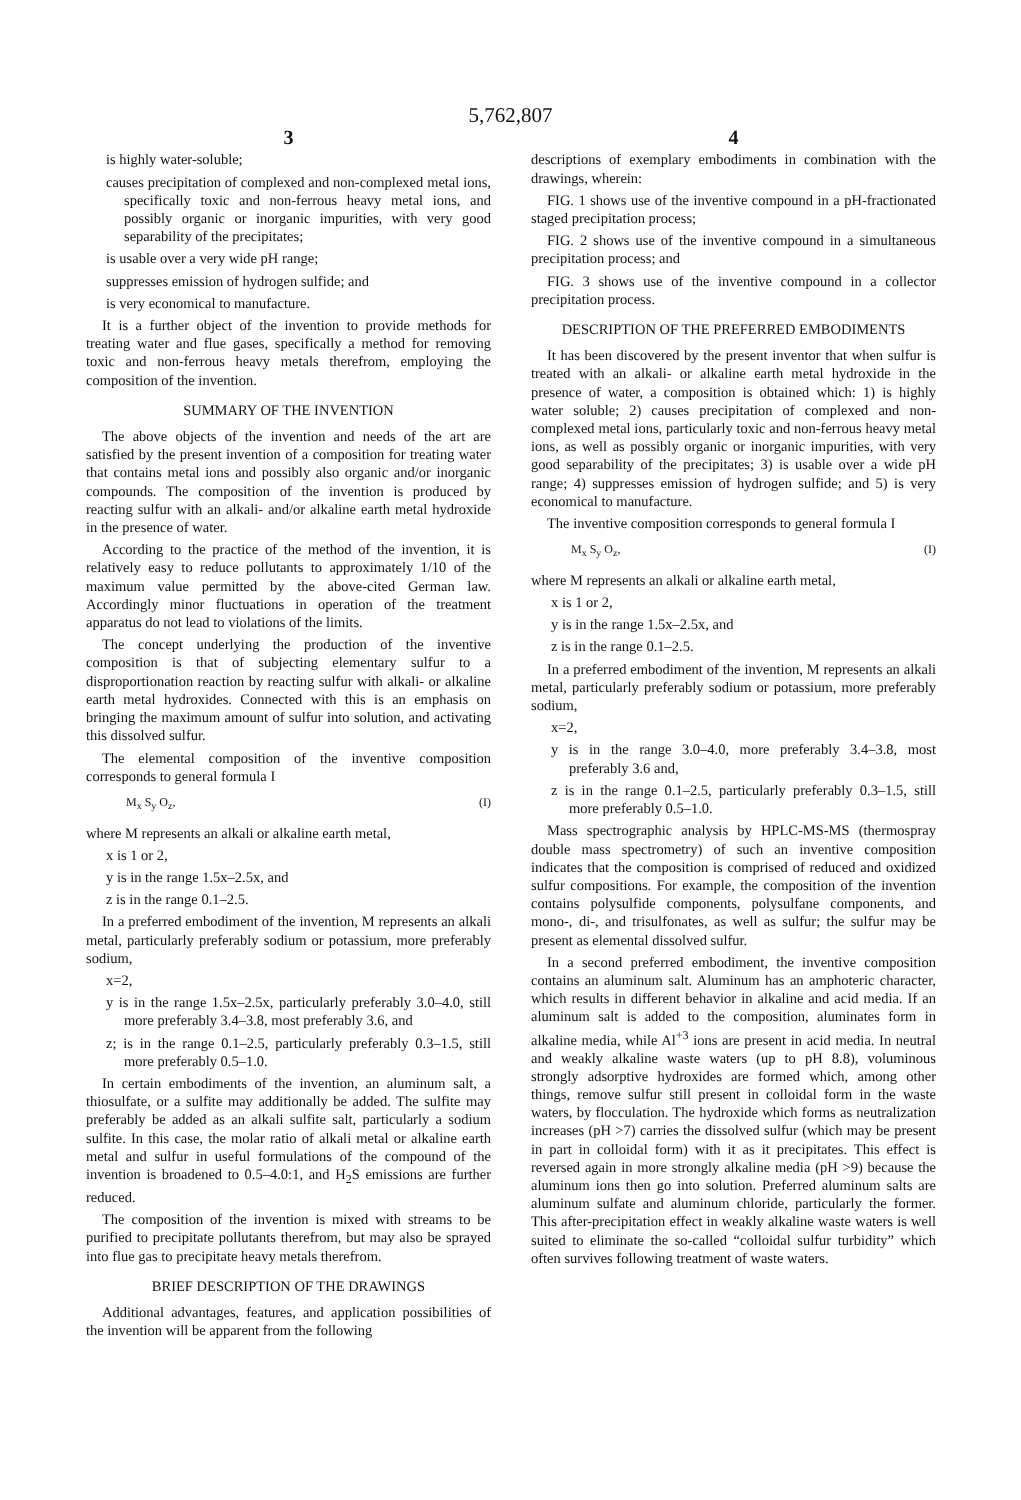5,762,807
3
is highly water-soluble;
causes precipitation of complexed and non-complexed metal ions, specifically toxic and non-ferrous heavy metal ions, and possibly organic or inorganic impurities, with very good separability of the precipitates;
is usable over a very wide pH range;
suppresses emission of hydrogen sulfide; and
is very economical to manufacture.
It is a further object of the invention to provide methods for treating water and flue gases, specifically a method for removing toxic and non-ferrous heavy metals therefrom, employing the composition of the invention.
SUMMARY OF THE INVENTION
The above objects of the invention and needs of the art are satisfied by the present invention of a composition for treating water that contains metal ions and possibly also organic and/or inorganic compounds. The composition of the invention is produced by reacting sulfur with an alkali- and/or alkaline earth metal hydroxide in the presence of water.
According to the practice of the method of the invention, it is relatively easy to reduce pollutants to approximately 1/10 of the maximum value permitted by the above-cited German law. Accordingly minor fluctuations in operation of the treatment apparatus do not lead to violations of the limits.
The concept underlying the production of the inventive composition is that of subjecting elementary sulfur to a disproportionation reaction by reacting sulfur with alkali- or alkaline earth metal hydroxides. Connected with this is an emphasis on bringing the maximum amount of sulfur into solution, and activating this dissolved sulfur.
The elemental composition of the inventive composition corresponds to general formula I
M<sub>x</sub> S<sub>y</sub> O<sub>z</sub>, (I)
where M represents an alkali or alkaline earth metal,
x is 1 or 2,
y is in the range 1.5x–2.5x, and
z is in the range 0.1–2.5.
In a preferred embodiment of the invention, M represents an alkali metal, particularly preferably sodium or potassium, more preferably sodium,
x=2,
y is in the range 1.5x–2.5x, particularly preferably 3.0–4.0, still more preferably 3.4–3.8, most preferably 3.6, and
z; is in the range 0.1–2.5, particularly preferably 0.3–1.5, still more preferably 0.5–1.0.
In certain embodiments of the invention, an aluminum salt, a thiosulfate, or a sulfite may additionally be added. The sulfite may preferably be added as an alkali sulfite salt, particularly a sodium sulfite. In this case, the molar ratio of alkali metal or alkaline earth metal and sulfur in useful formulations of the compound of the invention is broadened to 0.5–4.0:1, and H<sub>2</sub>S emissions are further reduced.
The composition of the invention is mixed with streams to be purified to precipitate pollutants therefrom, but may also be sprayed into flue gas to precipitate heavy metals therefrom.
BRIEF DESCRIPTION OF THE DRAWINGS
Additional advantages, features, and application possibilities of the invention will be apparent from the following
4
descriptions of exemplary embodiments in combination with the drawings, wherein:
FIG. 1 shows use of the inventive compound in a pH-fractionated staged precipitation process;
FIG. 2 shows use of the inventive compound in a simultaneous precipitation process; and
FIG. 3 shows use of the inventive compound in a collector precipitation process.
DESCRIPTION OF THE PREFERRED EMBODIMENTS
It has been discovered by the present inventor that when sulfur is treated with an alkali- or alkaline earth metal hydroxide in the presence of water, a composition is obtained which: 1) is highly water soluble; 2) causes precipitation of complexed and non-complexed metal ions, particularly toxic and non-ferrous heavy metal ions, as well as possibly organic or inorganic impurities, with very good separability of the precipitates; 3) is usable over a wide pH range; 4) suppresses emission of hydrogen sulfide; and 5) is very economical to manufacture.
The inventive composition corresponds to general formula I
M<sub>x</sub> S<sub>y</sub> O<sub>z</sub>, (I)
where M represents an alkali or alkaline earth metal,
x is 1 or 2,
y is in the range 1.5x–2.5x, and
z is in the range 0.1–2.5.
In a preferred embodiment of the invention, M represents an alkali metal, particularly preferably sodium or potassium, more preferably sodium,
x=2,
y is in the range 3.0–4.0, more preferably 3.4–3.8, most preferably 3.6 and,
z is in the range 0.1–2.5, particularly preferably 0.3–1.5, still more preferably 0.5–1.0.
Mass spectrographic analysis by HPLC-MS-MS (thermospray double mass spectrometry) of such an inventive composition indicates that the composition is comprised of reduced and oxidized sulfur compositions. For example, the composition of the invention contains polysulfide components, polysulfane components, and mono-, di-, and trisulfonates, as well as sulfur; the sulfur may be present as elemental dissolved sulfur.
In a second preferred embodiment, the inventive composition contains an aluminum salt. Aluminum has an amphoteric character, which results in different behavior in alkaline and acid media. If an aluminum salt is added to the composition, aluminates form in alkaline media, while Al<sup>+3</sup> ions are present in acid media. In neutral and weakly alkaline waste waters (up to pH 8.8), voluminous strongly adsorptive hydroxides are formed which, among other things, remove sulfur still present in colloidal form in the waste waters, by flocculation. The hydroxide which forms as neutralization increases (pH >7) carries the dissolved sulfur (which may be present in part in colloidal form) with it as it precipitates. This effect is reversed again in more strongly alkaline media (pH >9) because the aluminum ions then go into solution. Preferred aluminum salts are aluminum sulfate and aluminum chloride, particularly the former. This after-precipitation effect in weakly alkaline waste waters is well suited to eliminate the so-called “colloidal sulfur turbidity” which often survives following treatment of waste waters.